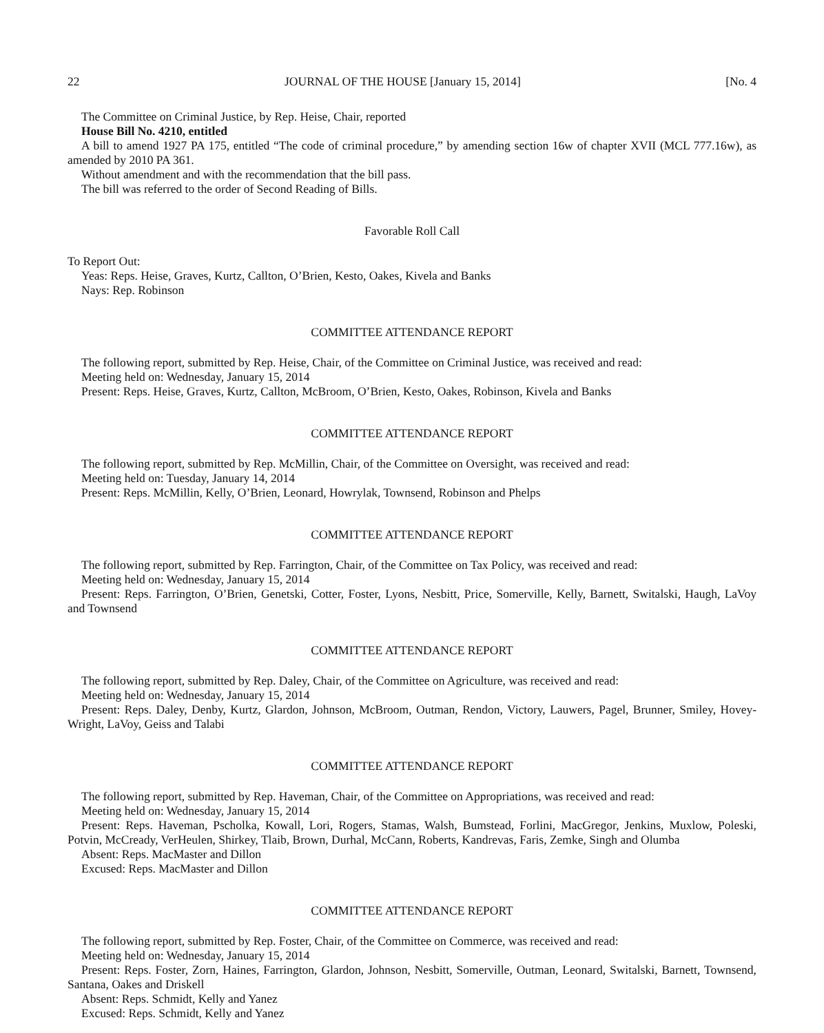22 JOURNAL OF THE HOUSE [January 15, 2014] [No. 4
The Committee on Criminal Justice, by Rep. Heise, Chair, reported
House Bill No. 4210, entitled
A bill to amend 1927 PA 175, entitled “The code of criminal procedure,” by amending section 16w of chapter XVII (MCL 777.16w), as amended by 2010 PA 361.
Without amendment and with the recommendation that the bill pass.
The bill was referred to the order of Second Reading of Bills.
Favorable Roll Call
To Report Out:
Yeas: Reps. Heise, Graves, Kurtz, Callton, O’Brien, Kesto, Oakes, Kivela and Banks
Nays: Rep. Robinson
COMMITTEE ATTENDANCE REPORT
The following report, submitted by Rep. Heise, Chair, of the Committee on Criminal Justice, was received and read:
Meeting held on: Wednesday, January 15, 2014
Present: Reps. Heise, Graves, Kurtz, Callton, McBroom, O’Brien, Kesto, Oakes, Robinson, Kivela and Banks
COMMITTEE ATTENDANCE REPORT
The following report, submitted by Rep. McMillin, Chair, of the Committee on Oversight, was received and read:
Meeting held on: Tuesday, January 14, 2014
Present: Reps. McMillin, Kelly, O’Brien, Leonard, Howrylak, Townsend, Robinson and Phelps
COMMITTEE ATTENDANCE REPORT
The following report, submitted by Rep. Farrington, Chair, of the Committee on Tax Policy, was received and read:
Meeting held on: Wednesday, January 15, 2014
Present: Reps. Farrington, O’Brien, Genetski, Cotter, Foster, Lyons, Nesbitt, Price, Somerville, Kelly, Barnett, Switalski, Haugh, LaVoy and Townsend
COMMITTEE ATTENDANCE REPORT
The following report, submitted by Rep. Daley, Chair, of the Committee on Agriculture, was received and read:
Meeting held on: Wednesday, January 15, 2014
Present: Reps. Daley, Denby, Kurtz, Glardon, Johnson, McBroom, Outman, Rendon, Victory, Lauwers, Pagel, Brunner, Smiley, Hovey-Wright, LaVoy, Geiss and Talabi
COMMITTEE ATTENDANCE REPORT
The following report, submitted by Rep. Haveman, Chair, of the Committee on Appropriations, was received and read:
Meeting held on: Wednesday, January 15, 2014
Present: Reps. Haveman, Pscholka, Kowall, Lori, Rogers, Stamas, Walsh, Bumstead, Forlini, MacGregor, Jenkins, Muxlow, Poleski, Potvin, McCready, VerHeulen, Shirkey, Tlaib, Brown, Durhal, McCann, Roberts, Kandrevas, Faris, Zemke, Singh and Olumba
Absent: Reps. MacMaster and Dillon
Excused: Reps. MacMaster and Dillon
COMMITTEE ATTENDANCE REPORT
The following report, submitted by Rep. Foster, Chair, of the Committee on Commerce, was received and read:
Meeting held on: Wednesday, January 15, 2014
Present: Reps. Foster, Zorn, Haines, Farrington, Glardon, Johnson, Nesbitt, Somerville, Outman, Leonard, Switalski, Barnett, Townsend, Santana, Oakes and Driskell
Absent: Reps. Schmidt, Kelly and Yanez
Excused: Reps. Schmidt, Kelly and Yanez